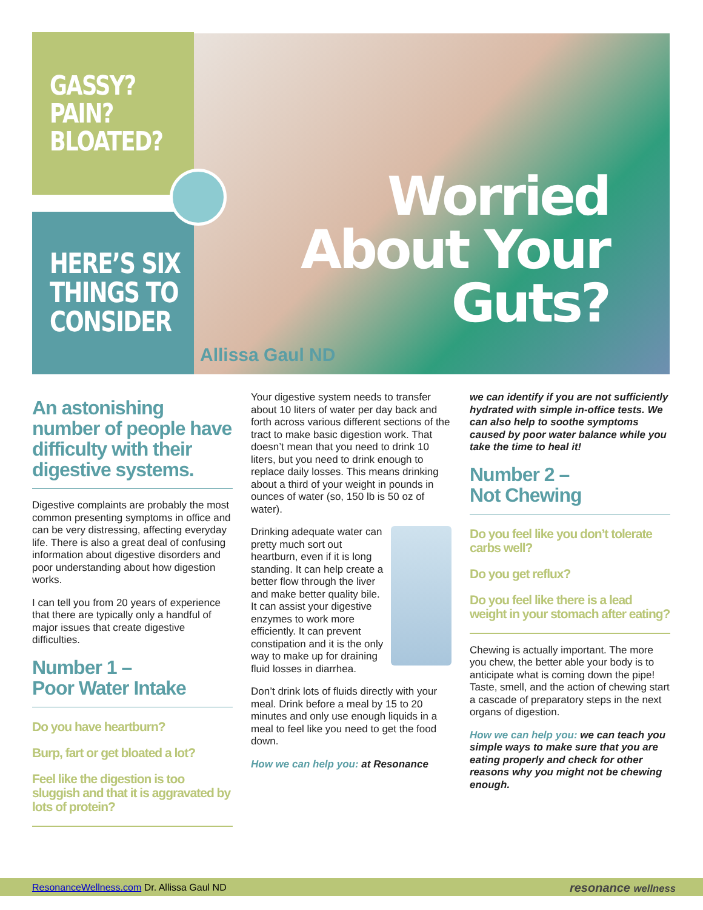GASSY?
PAIN?
BLOATED?
HERE’S SIX
THINGS TO
CONSIDER
Worried
About Your
Guts?
Allissa Gaul ND
An astonishing number of people have difficulty with their digestive systems.
Digestive complaints are probably the most common presenting symptoms in office and can be very distressing, affecting everyday life. There is also a great deal of confusing information about digestive disorders and poor understanding about how digestion works.
I can tell you from 20 years of experience that there are typically only a handful of major issues that create digestive difficulties.
Number 1 –
Poor Water Intake
Do you have heartburn?
Burp, fart or get bloated a lot?
Feel like the digestion is too sluggish and that it is aggravated by lots of protein?
Your digestive system needs to transfer about 10 liters of water per day back and forth across various different sections of the tract to make basic digestion work. That doesn’t mean that you need to drink 10 liters, but you need to drink enough to replace daily losses. This means drinking about a third of your weight in pounds in ounces of water (so, 150 lb is 50 oz of water).
Drinking adequate water can pretty much sort out heartburn, even if it is long standing. It can help create a better flow through the liver and make better quality bile. It can assist your digestive enzymes to work more efficiently. It can prevent constipation and it is the only way to make up for draining fluid losses in diarrhea.
Don’t drink lots of fluids directly with your meal. Drink before a meal by 15 to 20 minutes and only use enough liquids in a meal to feel like you need to get the food down.
How we can help you: at Resonance
we can identify if you are not sufficiently hydrated with simple in-office tests. We can also help to soothe symptoms caused by poor water balance while you take the time to heal it!
Number 2 –
Not Chewing
Do you feel like you don’t tolerate carbs well?
Do you get reflux?
Do you feel like there is a lead weight in your stomach after eating?
Chewing is actually important. The more you chew, the better able your body is to anticipate what is coming down the pipe! Taste, smell, and the action of chewing start a cascade of preparatory steps in the next organs of digestion.
How we can help you: we can teach you simple ways to make sure that you are eating properly and check for other reasons why you might not be chewing enough.
ResonanceWellness.com Dr. Allissa Gaul ND
resonance wellness